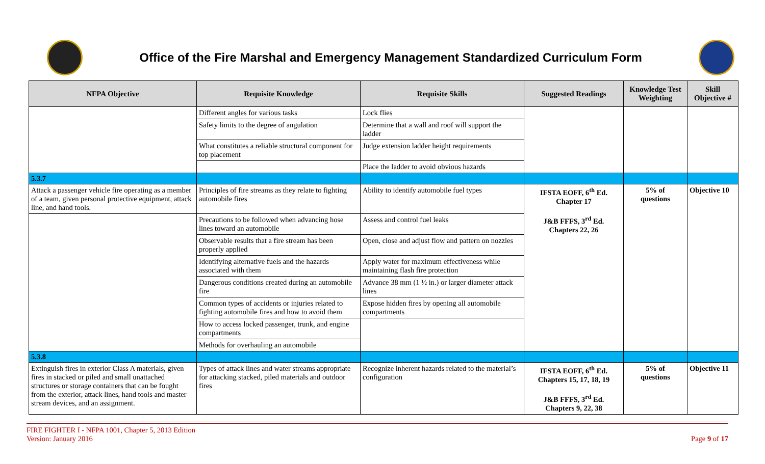Office of the Fire Marshal and Emergency Management Standardized Curriculum Form
| NFPA Objective | Requisite Knowledge | Requisite Skills | Suggested Readings | Knowledge Test Weighting | Skill Objective # |
| --- | --- | --- | --- | --- | --- |
| | Different angles for various tasks | Lock flies | | | |
| | Safety limits to the degree of angulation | Determine that a wall and roof will support the ladder | | | |
| | What constitutes a reliable structural component for top placement | Judge extension ladder height requirements | | | |
| | | Place the ladder to avoid obvious hazards | | | |
| 5.3.7 | | | | | |
| Attack a passenger vehicle fire operating as a member of a team, given personal protective equipment, attack line, and hand tools. | Principles of fire streams as they relate to fighting automobile fires | Ability to identify automobile fuel types | IFSTA EOFF, 6<sup>th</sup> Ed. Chapter 17 J&B FFFS, 3<sup>rd</sup> Ed. Chapters 22, 26 | 5% of questions | Objective 10 |
| | Precautions to be followed when advancing hose lines toward an automobile | Assess and control fuel leaks | | | |
| | Observable results that a fire stream has been properly applied | Open, close and adjust flow and pattern on nozzles | | | |
| | Identifying alternative fuels and the hazards associated with them | Apply water for maximum effectiveness while maintaining flash fire protection | | | |
| | Dangerous conditions created during an automobile fire | Advance 38 mm (1 ½ in.) or larger diameter attack lines | | | |
| | Common types of accidents or injuries related to fighting automobile fires and how to avoid them | Expose hidden fires by opening all automobile compartments | | | |
| | How to access locked passenger, trunk, and engine compartments | | | | |
| | Methods for overhauling an automobile | | | | |
| 5.3.8 | | | | | |
| Extinguish fires in exterior Class A materials, given fires in stacked or piled and small unattached structures or storage containers that can be fought from the exterior, attack lines, hand tools and master stream devices, and an assignment. | Types of attack lines and water streams appropriate for attacking stacked, piled materials and outdoor fires | Recognize inherent hazards related to the material’s configuration | IFSTA EOFF, 6<sup>th</sup> Ed. Chapters 15, 17, 18, 19 J&B FFFS, 3<sup>rd</sup> Ed. Chapters 9, 22, 38 | 5% of questions | Objective 11 |
FIRE FIGHTER I - NFPA 1001, Chapter 5, 2013 Edition
Version: January 2016
Page 9 of 17